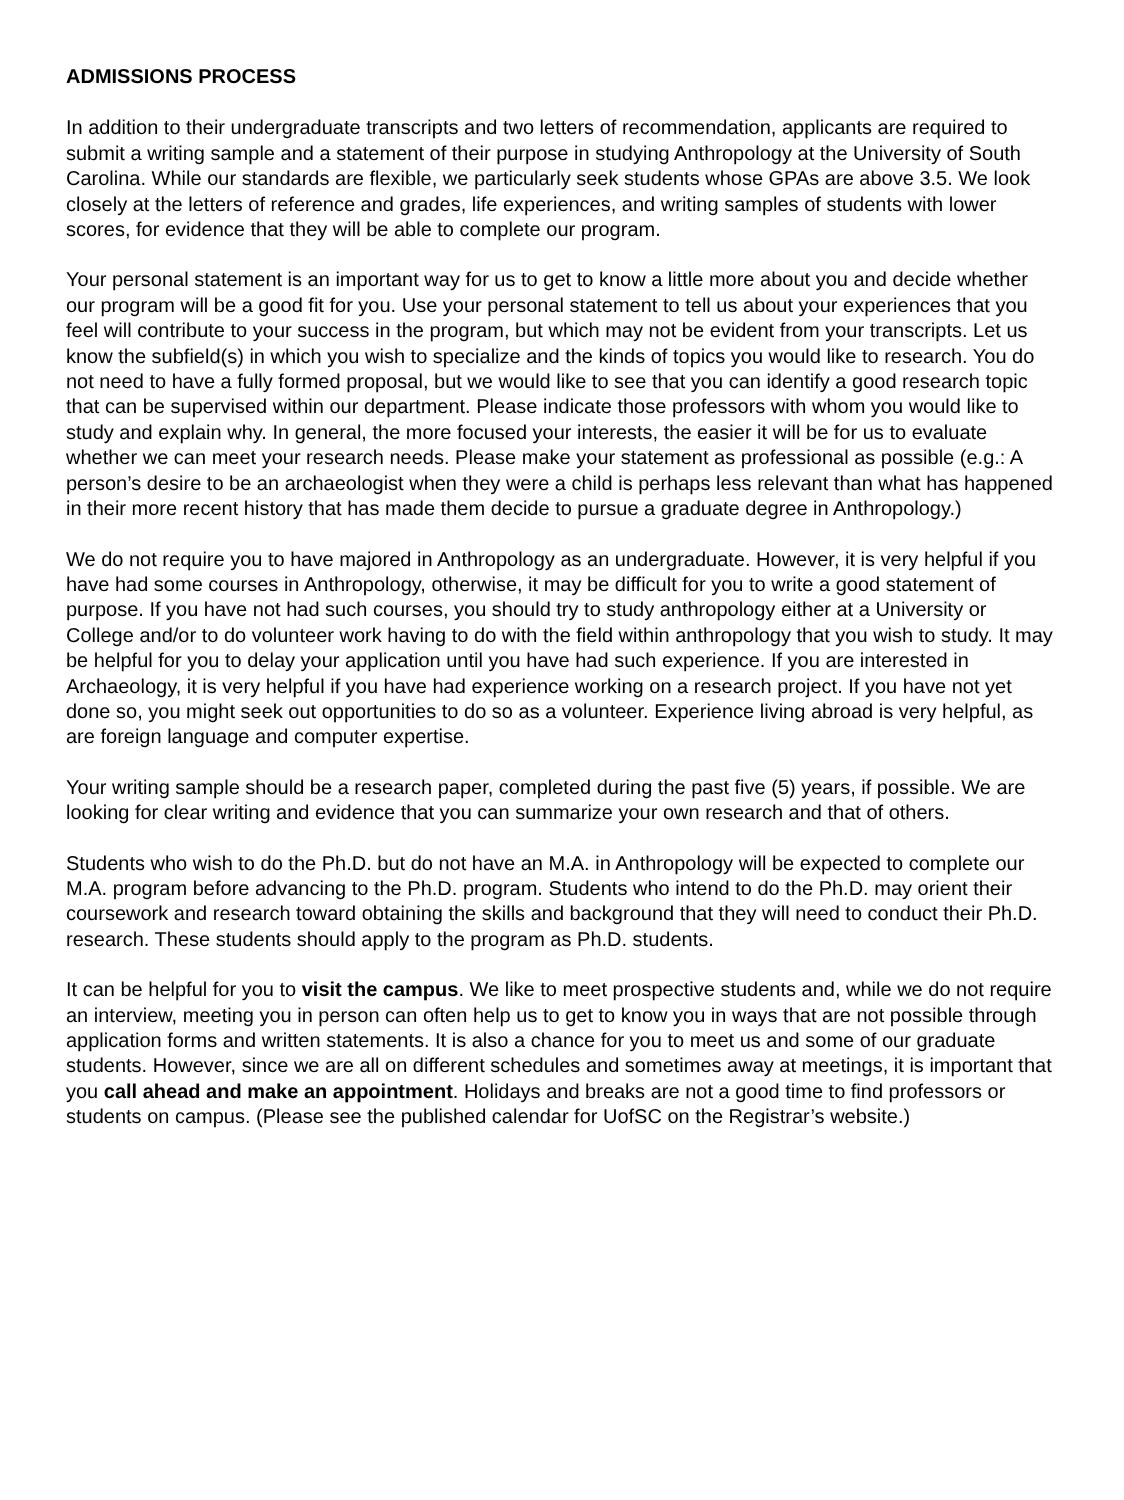ADMISSIONS PROCESS
In addition to their undergraduate transcripts and two letters of recommendation, applicants are required to submit a writing sample and a statement of their purpose in studying Anthropology at the University of South Carolina. While our standards are flexible, we particularly seek students whose GPAs are above 3.5. We look closely at the letters of reference and grades, life experiences, and writing samples of students with lower scores, for evidence that they will be able to complete our program.
Your personal statement is an important way for us to get to know a little more about you and decide whether our program will be a good fit for you. Use your personal statement to tell us about your experiences that you feel will contribute to your success in the program, but which may not be evident from your transcripts. Let us know the subfield(s) in which you wish to specialize and the kinds of topics you would like to research. You do not need to have a fully formed proposal, but we would like to see that you can identify a good research topic that can be supervised within our department. Please indicate those professors with whom you would like to study and explain why. In general, the more focused your interests, the easier it will be for us to evaluate whether we can meet your research needs. Please make your statement as professional as possible (e.g.: A person’s desire to be an archaeologist when they were a child is perhaps less relevant than what has happened in their more recent history that has made them decide to pursue a graduate degree in Anthropology.)
We do not require you to have majored in Anthropology as an undergraduate. However, it is very helpful if you have had some courses in Anthropology, otherwise, it may be difficult for you to write a good statement of purpose. If you have not had such courses, you should try to study anthropology either at a University or College and/or to do volunteer work having to do with the field within anthropology that you wish to study. It may be helpful for you to delay your application until you have had such experience. If you are interested in Archaeology, it is very helpful if you have had experience working on a research project. If you have not yet done so, you might seek out opportunities to do so as a volunteer. Experience living abroad is very helpful, as are foreign language and computer expertise.
Your writing sample should be a research paper, completed during the past five (5) years, if possible. We are looking for clear writing and evidence that you can summarize your own research and that of others.
Students who wish to do the Ph.D. but do not have an M.A. in Anthropology will be expected to complete our M.A. program before advancing to the Ph.D. program. Students who intend to do the Ph.D. may orient their coursework and research toward obtaining the skills and background that they will need to conduct their Ph.D. research. These students should apply to the program as Ph.D. students.
It can be helpful for you to visit the campus. We like to meet prospective students and, while we do not require an interview, meeting you in person can often help us to get to know you in ways that are not possible through application forms and written statements. It is also a chance for you to meet us and some of our graduate students. However, since we are all on different schedules and sometimes away at meetings, it is important that you call ahead and make an appointment. Holidays and breaks are not a good time to find professors or students on campus. (Please see the published calendar for UofSC on the Registrar’s website.)